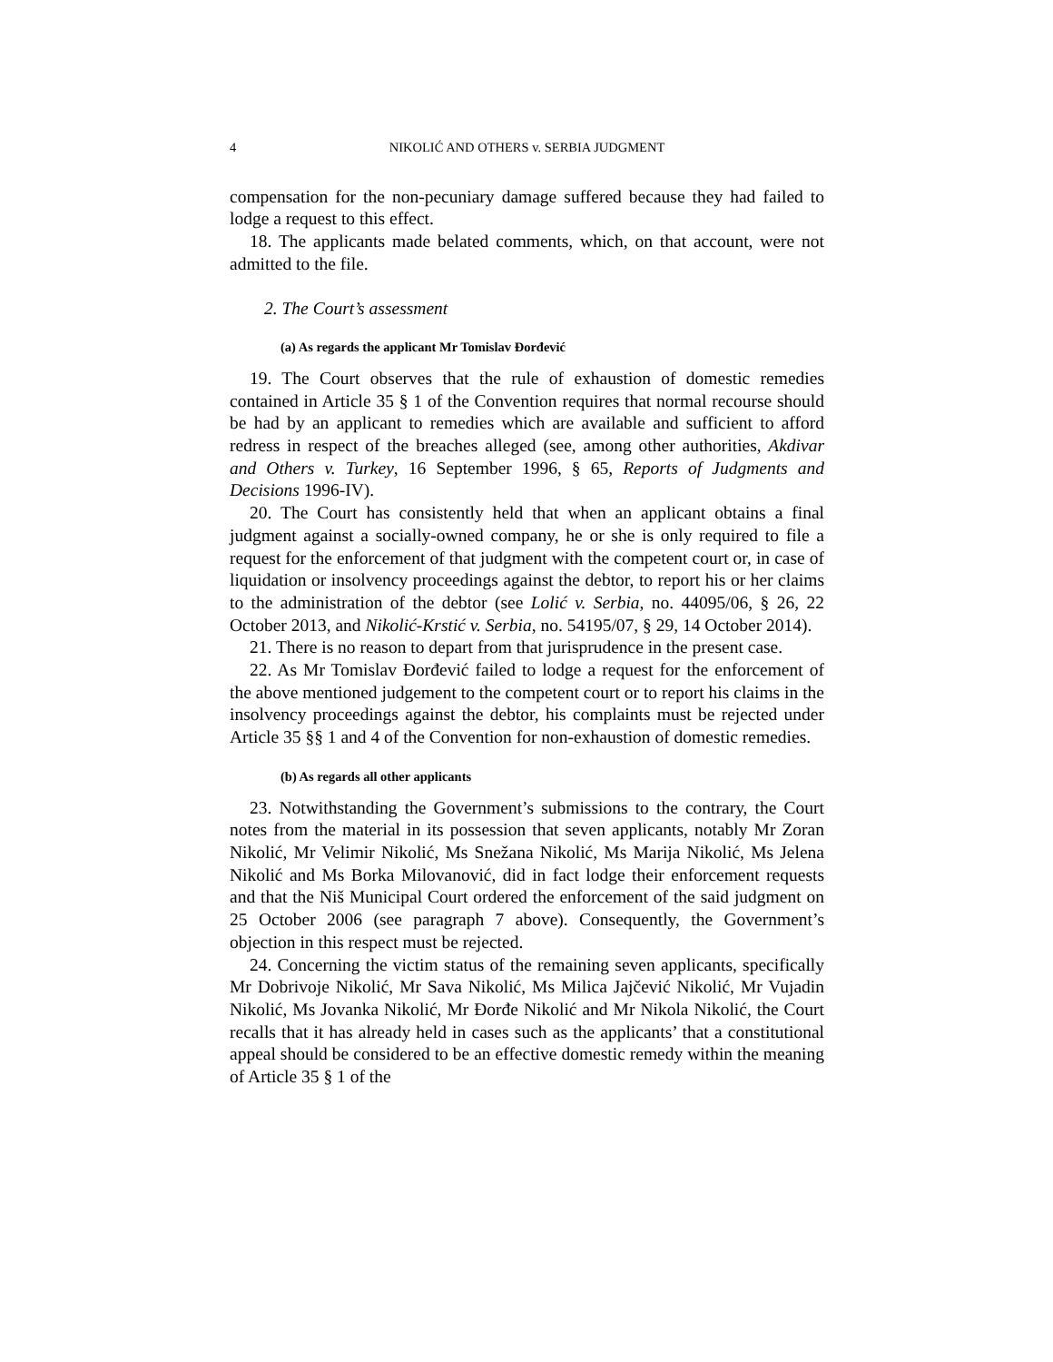4 NIKOLIĆ AND OTHERS v. SERBIA JUDGMENT
compensation for the non-pecuniary damage suffered because they had failed to lodge a request to this effect.
18. The applicants made belated comments, which, on that account, were not admitted to the file.
2. The Court’s assessment
(a) As regards the applicant Mr Tomislav Đorđević
19. The Court observes that the rule of exhaustion of domestic remedies contained in Article 35 § 1 of the Convention requires that normal recourse should be had by an applicant to remedies which are available and sufficient to afford redress in respect of the breaches alleged (see, among other authorities, Akdivar and Others v. Turkey, 16 September 1996, § 65, Reports of Judgments and Decisions 1996-IV).
20. The Court has consistently held that when an applicant obtains a final judgment against a socially-owned company, he or she is only required to file a request for the enforcement of that judgment with the competent court or, in case of liquidation or insolvency proceedings against the debtor, to report his or her claims to the administration of the debtor (see Lolić v. Serbia, no. 44095/06, § 26, 22 October 2013, and Nikolić-Krstić v. Serbia, no. 54195/07, § 29, 14 October 2014).
21. There is no reason to depart from that jurisprudence in the present case.
22. As Mr Tomislav Đorđević failed to lodge a request for the enforcement of the above mentioned judgement to the competent court or to report his claims in the insolvency proceedings against the debtor, his complaints must be rejected under Article 35 §§ 1 and 4 of the Convention for non-exhaustion of domestic remedies.
(b) As regards all other applicants
23. Notwithstanding the Government’s submissions to the contrary, the Court notes from the material in its possession that seven applicants, notably Mr Zoran Nikolić, Mr Velimir Nikolić, Ms Snežana Nikolić, Ms Marija Nikolić, Ms Jelena Nikolić and Ms Borka Milovanović, did in fact lodge their enforcement requests and that the Niš Municipal Court ordered the enforcement of the said judgment on 25 October 2006 (see paragraph 7 above). Consequently, the Government’s objection in this respect must be rejected.
24. Concerning the victim status of the remaining seven applicants, specifically Mr Dobrivoje Nikolić, Mr Sava Nikolić, Ms Milica Jajčević Nikolić, Mr Vujadin Nikolić, Ms Jovanka Nikolić, Mr Đorđe Nikolić and Mr Nikola Nikolić, the Court recalls that it has already held in cases such as the applicants’ that a constitutional appeal should be considered to be an effective domestic remedy within the meaning of Article 35 § 1 of the